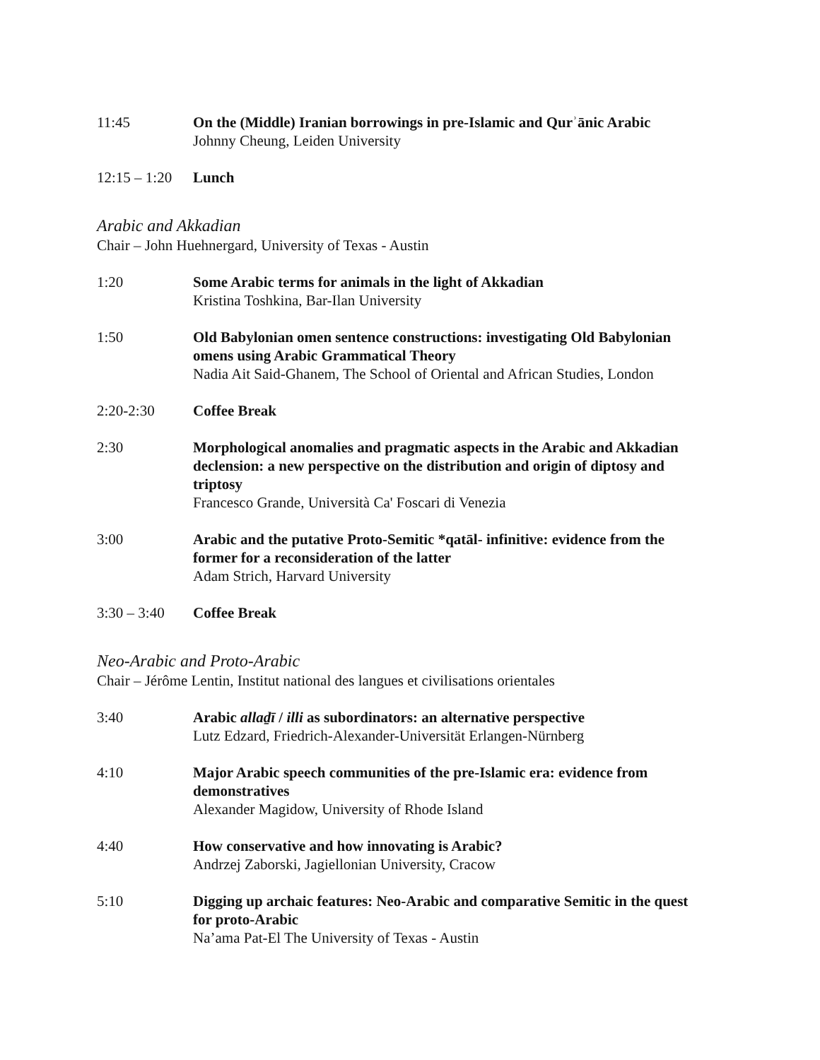11:45 On the (Middle) Iranian borrowings in pre-Islamic and Qurʾānic Arabic
Johnny Cheung, Leiden University
12:15 – 1:20
Lunch
Arabic and Akkadian
Chair – John Huehnergard, University of Texas - Austin
1:20 Some Arabic terms for animals in the light of Akkadian
Kristina Toshkina, Bar-Ilan University
1:50 Old Babylonian omen sentence constructions: investigating Old Babylonian omens using Arabic Grammatical Theory
Nadia Ait Said-Ghanem, The School of Oriental and African Studies, London
2:20-2:30 Coffee Break
2:30 Morphological anomalies and pragmatic aspects in the Arabic and Akkadian declension: a new perspective on the distribution and origin of diptosy and triptosy
Francesco Grande, Università Ca' Foscari di Venezia
3:00 Arabic and the putative Proto-Semitic *qatāl- infinitive: evidence from the former for a reconsideration of the latter
Adam Strich, Harvard University
3:30 – 3:40
Coffee Break
Neo-Arabic and Proto-Arabic
Chair – Jérôme Lentin, Institut national des langues et civilisations orientales
3:40 Arabic allaḏī / illi as subordinators: an alternative perspective
Lutz Edzard, Friedrich-Alexander-Universität Erlangen-Nürnberg
4:10 Major Arabic speech communities of the pre-Islamic era: evidence from demonstratives
Alexander Magidow, University of Rhode Island
4:40 How conservative and how innovating is Arabic?
Andrzej Zaborski, Jagiellonian University, Cracow
5:10 Digging up archaic features: Neo-Arabic and comparative Semitic in the quest for proto-Arabic
Na’ama Pat-El The University of Texas - Austin